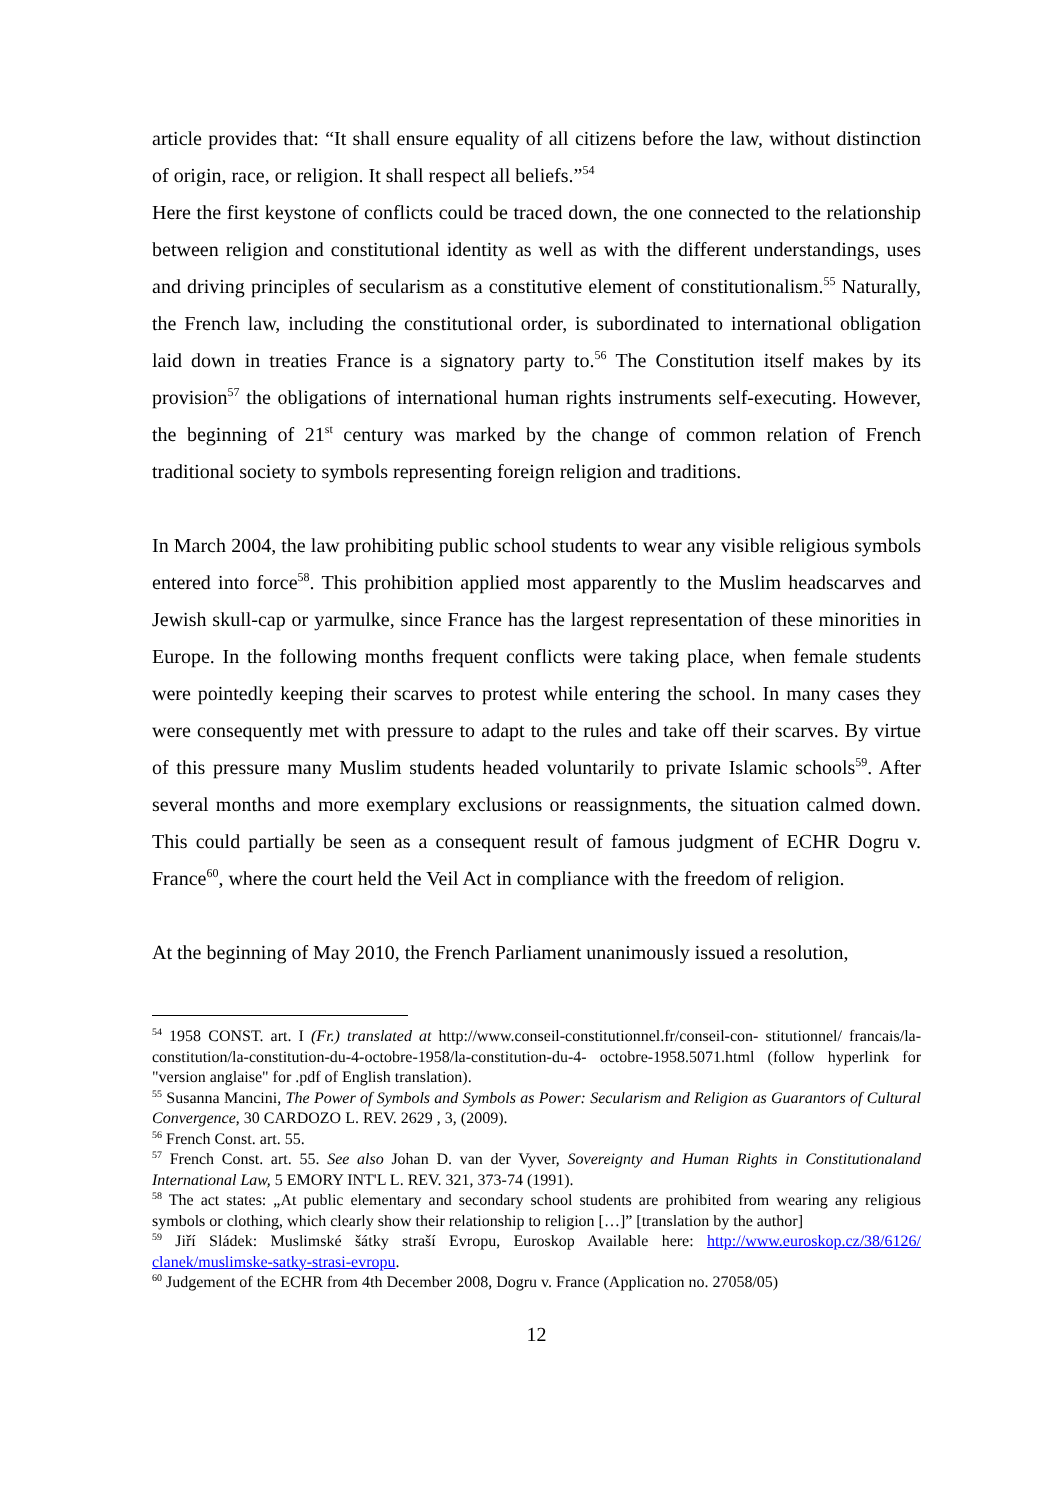article provides that: “It shall ensure equality of all citizens before the law, without distinction of origin, race, or religion. It shall respect all beliefs.”<sup>54</sup>
Here the first keystone of conflicts could be traced down, the one connected to the relationship between religion and constitutional identity as well as with the different understandings, uses and driving principles of secularism as a constitutive element of constitutionalism.<sup>55</sup> Naturally, the French law, including the constitutional order, is subordinated to international obligation laid down in treaties France is a signatory party to.<sup>56</sup> The Constitution itself makes by its provision<sup>57</sup> the obligations of international human rights instruments self-executing. However, the beginning of 21<sup>st</sup> century was marked by the change of common relation of French traditional society to symbols representing foreign religion and traditions.
In March 2004, the law prohibiting public school students to wear any visible religious symbols entered into force<sup>58</sup>. This prohibition applied most apparently to the Muslim headscarves and Jewish skull-cap or yarmulke, since France has the largest representation of these minorities in Europe. In the following months frequent conflicts were taking place, when female students were pointedly keeping their scarves to protest while entering the school. In many cases they were consequently met with pressure to adapt to the rules and take off their scarves. By virtue of this pressure many Muslim students headed voluntarily to private Islamic schools<sup>59</sup>. After several months and more exemplary exclusions or reassignments, the situation calmed down. This could partially be seen as a consequent result of famous judgment of ECHR Dogru v. France<sup>60</sup>, where the court held the Veil Act in compliance with the freedom of religion.
At the beginning of May 2010, the French Parliament unanimously issued a resolution,
<sup>54</sup> 1958 CONST. art. I (Fr.) translated at http://www.conseil-constitutionnel.fr/conseil-con- stitutionnel/ francais/la-constitution/la-constitution-du-4-octobre-1958/la-constitution-du-4- octobre-1958.5071.html (follow hyperlink for "version anglaise" for .pdf of English translation).
<sup>55</sup> Susanna Mancini, The Power of Symbols and Symbols as Power: Secularism and Religion as Guarantors of Cultural Convergence, 30 CARDOZO L. REV. 2629 , 3, (2009).
<sup>56</sup> French Const. art. 55.
<sup>57</sup> French Const. art. 55. See also Johan D. van der Vyver, Sovereignty and Human Rights in Constitutionaland International Law, 5 EMORY INT'L L. REV. 321, 373-74 (1991).
<sup>58</sup> The act states: „At public elementary and secondary school students are prohibited from wearing any religious symbols or clothing, which clearly show their relationship to religion […]” [translation by the author]
<sup>59</sup> Jiří Sládek: Muslimské šátky straší Evropu, Euroskop Available here: http://www.euroskop.cz/38/6126/ clanek/muslimske-satky-strasi-evropu.
<sup>60</sup> Judgement of the ECHR from 4th December 2008, Dogru v. France (Application no. 27058/05)
12